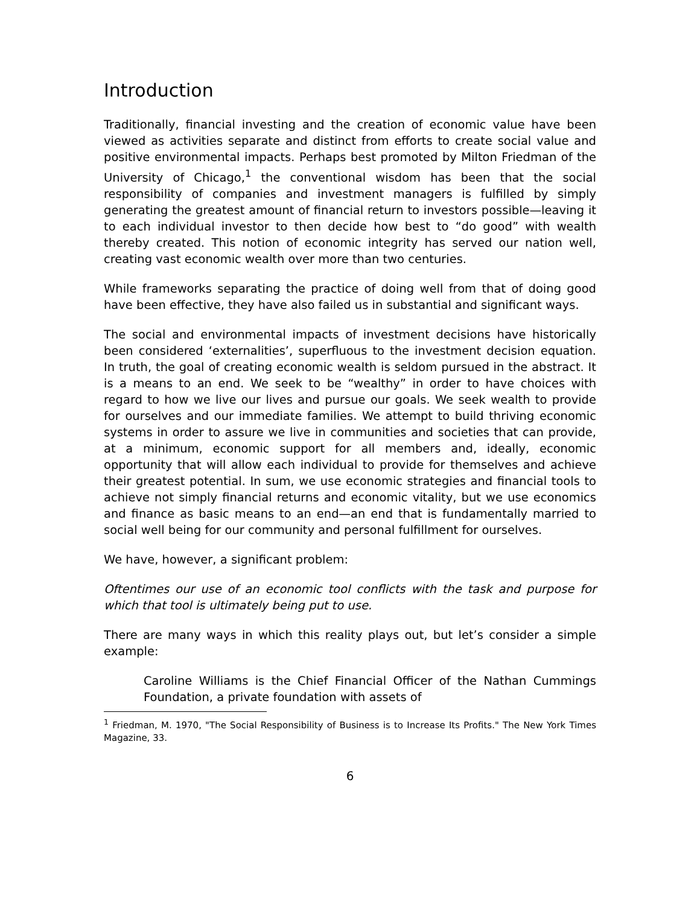Introduction
Traditionally, financial investing and the creation of economic value have been viewed as activities separate and distinct from efforts to create social value and positive environmental impacts. Perhaps best promoted by Milton Friedman of the University of Chicago,<sup>1</sup> the conventional wisdom has been that the social responsibility of companies and investment managers is fulfilled by simply generating the greatest amount of financial return to investors possible—leaving it to each individual investor to then decide how best to “do good” with wealth thereby created. This notion of economic integrity has served our nation well, creating vast economic wealth over more than two centuries.
While frameworks separating the practice of doing well from that of doing good have been effective, they have also failed us in substantial and significant ways.
The social and environmental impacts of investment decisions have historically been considered ‘externalities’, superfluous to the investment decision equation. In truth, the goal of creating economic wealth is seldom pursued in the abstract. It is a means to an end. We seek to be “wealthy” in order to have choices with regard to how we live our lives and pursue our goals. We seek wealth to provide for ourselves and our immediate families. We attempt to build thriving economic systems in order to assure we live in communities and societies that can provide, at a minimum, economic support for all members and, ideally, economic opportunity that will allow each individual to provide for themselves and achieve their greatest potential. In sum, we use economic strategies and financial tools to achieve not simply financial returns and economic vitality, but we use economics and finance as basic means to an end—an end that is fundamentally married to social well being for our community and personal fulfillment for ourselves.
We have, however, a significant problem:
Oftentimes our use of an economic tool conflicts with the task and purpose for which that tool is ultimately being put to use.
There are many ways in which this reality plays out, but let’s consider a simple example:
Caroline Williams is the Chief Financial Officer of the Nathan Cummings Foundation, a private foundation with assets of
<sup>1</sup> Friedman, M. 1970, "The Social Responsibility of Business is to Increase Its Profits." The New York Times Magazine, 33.
6